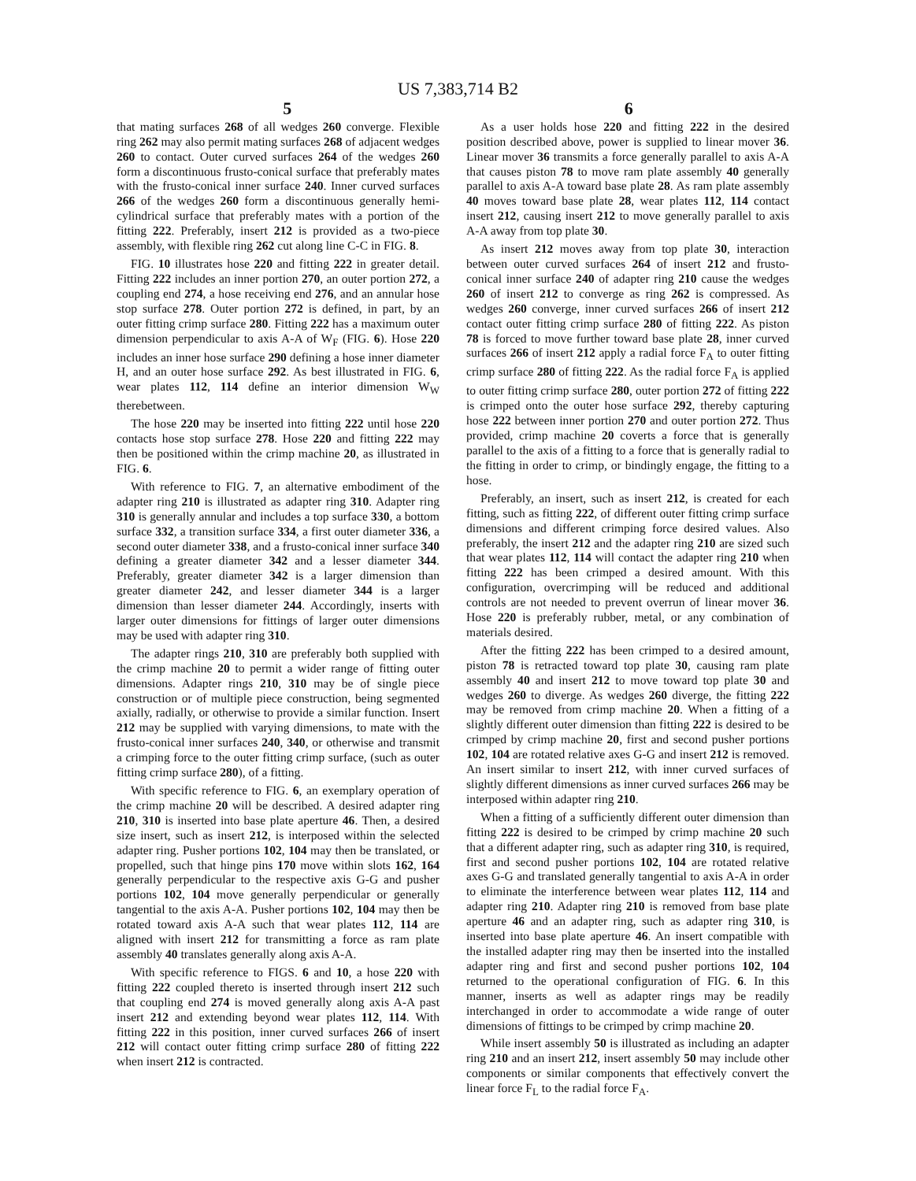US 7,383,714 B2
5 6
that mating surfaces 268 of all wedges 260 converge. Flexible ring 262 may also permit mating surfaces 268 of adjacent wedges 260 to contact. Outer curved surfaces 264 of the wedges 260 form a discontinuous frusto-conical surface that preferably mates with the frusto-conical inner surface 240. Inner curved surfaces 266 of the wedges 260 form a discontinuous generally hemi-cylindrical surface that preferably mates with a portion of the fitting 222. Preferably, insert 212 is provided as a two-piece assembly, with flexible ring 262 cut along line C-C in FIG. 8.
FIG. 10 illustrates hose 220 and fitting 222 in greater detail. Fitting 222 includes an inner portion 270, an outer portion 272, a coupling end 274, a hose receiving end 276, and an annular hose stop surface 278. Outer portion 272 is defined, in part, by an outer fitting crimp surface 280. Fitting 222 has a maximum outer dimension perpendicular to axis A-A of W<sub>F</sub> (FIG. 6). Hose 220 includes an inner hose surface 290 defining a hose inner diameter H, and an outer hose surface 292. As best illustrated in FIG. 6, wear plates 112, 114 define an interior dimension W<sub>W</sub> therebetween.
The hose 220 may be inserted into fitting 222 until hose 220 contacts hose stop surface 278. Hose 220 and fitting 222 may then be positioned within the crimp machine 20, as illustrated in FIG. 6.
With reference to FIG. 7, an alternative embodiment of the adapter ring 210 is illustrated as adapter ring 310. Adapter ring 310 is generally annular and includes a top surface 330, a bottom surface 332, a transition surface 334, a first outer diameter 336, a second outer diameter 338, and a frusto-conical inner surface 340 defining a greater diameter 342 and a lesser diameter 344. Preferably, greater diameter 342 is a larger dimension than greater diameter 242, and lesser diameter 344 is a larger dimension than lesser diameter 244. Accordingly, inserts with larger outer dimensions for fittings of larger outer dimensions may be used with adapter ring 310.
The adapter rings 210, 310 are preferably both supplied with the crimp machine 20 to permit a wider range of fitting outer dimensions. Adapter rings 210, 310 may be of single piece construction or of multiple piece construction, being segmented axially, radially, or otherwise to provide a similar function. Insert 212 may be supplied with varying dimensions, to mate with the frusto-conical inner surfaces 240, 340, or otherwise and transmit a crimping force to the outer fitting crimp surface, (such as outer fitting crimp surface 280), of a fitting.
With specific reference to FIG. 6, an exemplary operation of the crimp machine 20 will be described. A desired adapter ring 210, 310 is inserted into base plate aperture 46. Then, a desired size insert, such as insert 212, is interposed within the selected adapter ring. Pusher portions 102, 104 may then be translated, or propelled, such that hinge pins 170 move within slots 162, 164 generally perpendicular to the respective axis G-G and pusher portions 102, 104 move generally perpendicular or generally tangential to the axis A-A. Pusher portions 102, 104 may then be rotated toward axis A-A such that wear plates 112, 114 are aligned with insert 212 for transmitting a force as ram plate assembly 40 translates generally along axis A-A.
With specific reference to FIGS. 6 and 10, a hose 220 with fitting 222 coupled thereto is inserted through insert 212 such that coupling end 274 is moved generally along axis A-A past insert 212 and extending beyond wear plates 112, 114. With fitting 222 in this position, inner curved surfaces 266 of insert 212 will contact outer fitting crimp surface 280 of fitting 222 when insert 212 is contracted.
As a user holds hose 220 and fitting 222 in the desired position described above, power is supplied to linear mover 36. Linear mover 36 transmits a force generally parallel to axis A-A that causes piston 78 to move ram plate assembly 40 generally parallel to axis A-A toward base plate 28. As ram plate assembly 40 moves toward base plate 28, wear plates 112, 114 contact insert 212, causing insert 212 to move generally parallel to axis A-A away from top plate 30.
As insert 212 moves away from top plate 30, interaction between outer curved surfaces 264 of insert 212 and frusto-conical inner surface 240 of adapter ring 210 cause the wedges 260 of insert 212 to converge as ring 262 is compressed. As wedges 260 converge, inner curved surfaces 266 of insert 212 contact outer fitting crimp surface 280 of fitting 222. As piston 78 is forced to move further toward base plate 28, inner curved surfaces 266 of insert 212 apply a radial force F<sub>A</sub> to outer fitting crimp surface 280 of fitting 222. As the radial force F<sub>A</sub> is applied to outer fitting crimp surface 280, outer portion 272 of fitting 222 is crimped onto the outer hose surface 292, thereby capturing hose 222 between inner portion 270 and outer portion 272. Thus provided, crimp machine 20 coverts a force that is generally parallel to the axis of a fitting to a force that is generally radial to the fitting in order to crimp, or bindingly engage, the fitting to a hose.
Preferably, an insert, such as insert 212, is created for each fitting, such as fitting 222, of different outer fitting crimp surface dimensions and different crimping force desired values. Also preferably, the insert 212 and the adapter ring 210 are sized such that wear plates 112, 114 will contact the adapter ring 210 when fitting 222 has been crimped a desired amount. With this configuration, overcrimping will be reduced and additional controls are not needed to prevent overrun of linear mover 36. Hose 220 is preferably rubber, metal, or any combination of materials desired.
After the fitting 222 has been crimped to a desired amount, piston 78 is retracted toward top plate 30, causing ram plate assembly 40 and insert 212 to move toward top plate 30 and wedges 260 to diverge. As wedges 260 diverge, the fitting 222 may be removed from crimp machine 20. When a fitting of a slightly different outer dimension than fitting 222 is desired to be crimped by crimp machine 20, first and second pusher portions 102, 104 are rotated relative axes G-G and insert 212 is removed. An insert similar to insert 212, with inner curved surfaces of slightly different dimensions as inner curved surfaces 266 may be interposed within adapter ring 210.
When a fitting of a sufficiently different outer dimension than fitting 222 is desired to be crimped by crimp machine 20 such that a different adapter ring, such as adapter ring 310, is required, first and second pusher portions 102, 104 are rotated relative axes G-G and translated generally tangential to axis A-A in order to eliminate the interference between wear plates 112, 114 and adapter ring 210. Adapter ring 210 is removed from base plate aperture 46 and an adapter ring, such as adapter ring 310, is inserted into base plate aperture 46. An insert compatible with the installed adapter ring may then be inserted into the installed adapter ring and first and second pusher portions 102, 104 returned to the operational configuration of FIG. 6. In this manner, inserts as well as adapter rings may be readily interchanged in order to accommodate a wide range of outer dimensions of fittings to be crimped by crimp machine 20.
While insert assembly 50 is illustrated as including an adapter ring 210 and an insert 212, insert assembly 50 may include other components or similar components that effectively convert the linear force F<sub>L</sub> to the radial force F<sub>A</sub>.